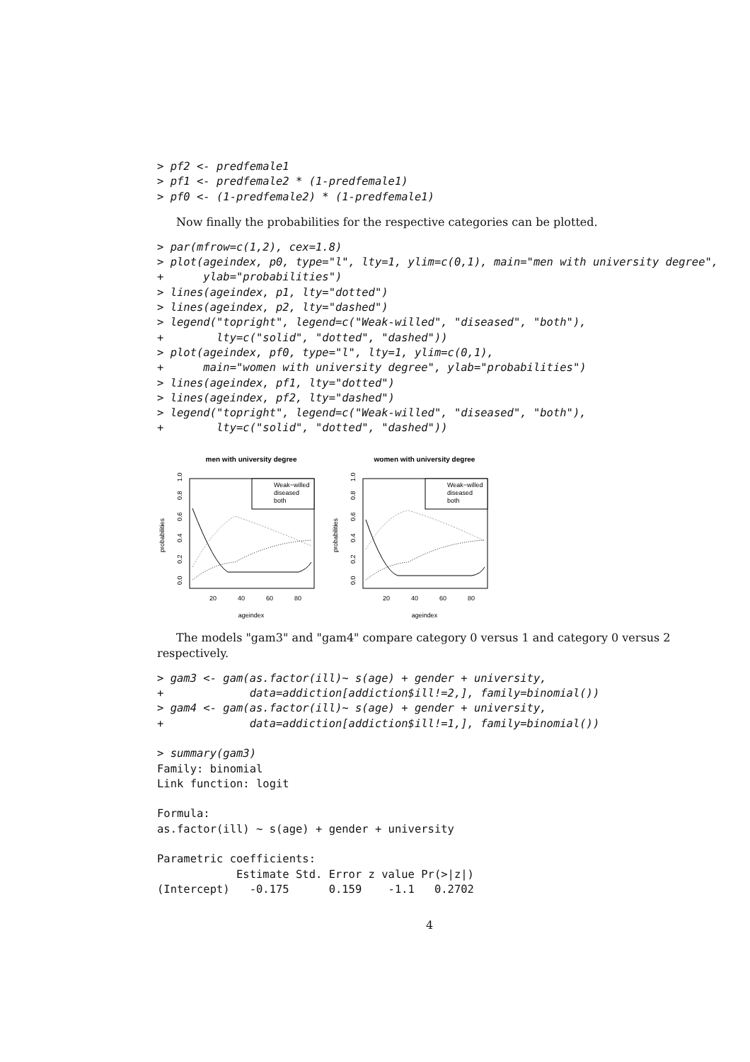> pf2 <- predfemale1
> pf1 <- predfemale2 * (1-predfemale1)
> pf0 <- (1-predfemale2) * (1-predfemale1)
Now finally the probabilities for the respective categories can be plotted.
> par(mfrow=c(1,2), cex=1.8)
> plot(ageindex, p0, type="l", lty=1, ylim=c(0,1), main="men with university degree",
+      ylab="probabilities")
> lines(ageindex, p1, lty="dotted")
> lines(ageindex, p2, lty="dashed")
> legend("topright", legend=c("Weak-willed", "diseased", "both"),
+        lty=c("solid", "dotted", "dashed"))
> plot(ageindex, pf0, type="l", lty=1, ylim=c(0,1),
+      main="women with university degree", ylab="probabilities")
> lines(ageindex, pf1, lty="dotted")
> lines(ageindex, pf2, lty="dashed")
> legend("topright", legend=c("Weak-willed", "diseased", "both"),
+        lty=c("solid", "dotted", "dashed"))
men with university degree
probabilities
0.0
0.2
0.4
0.6
0.8
1.0
20
40
60
80
ageindex
Weak−willed
diseased
both
women with university degree
probabilities
0.0
0.2
0.4
0.6
0.8
1.0
20
40
60
80
ageindex
Weak−willed
diseased
both
The models "gam3" and "gam4" compare category 0 versus 1 and category 0 versus 2 respectively.
> gam3 <- gam(as.factor(ill)~ s(age) + gender + university,
+             data=addiction[addiction$ill!=2,], family=binomial())
> gam4 <- gam(as.factor(ill)~ s(age) + gender + university,
+             data=addiction[addiction$ill!=1,], family=binomial())

> summary(gam3)
Family: binomial
Link function: logit

Formula:
as.factor(ill) ~ s(age) + gender + university

Parametric coefficients:
            Estimate Std. Error z value Pr(>|z|)
(Intercept)   -0.175      0.159    -1.1   0.2702
4